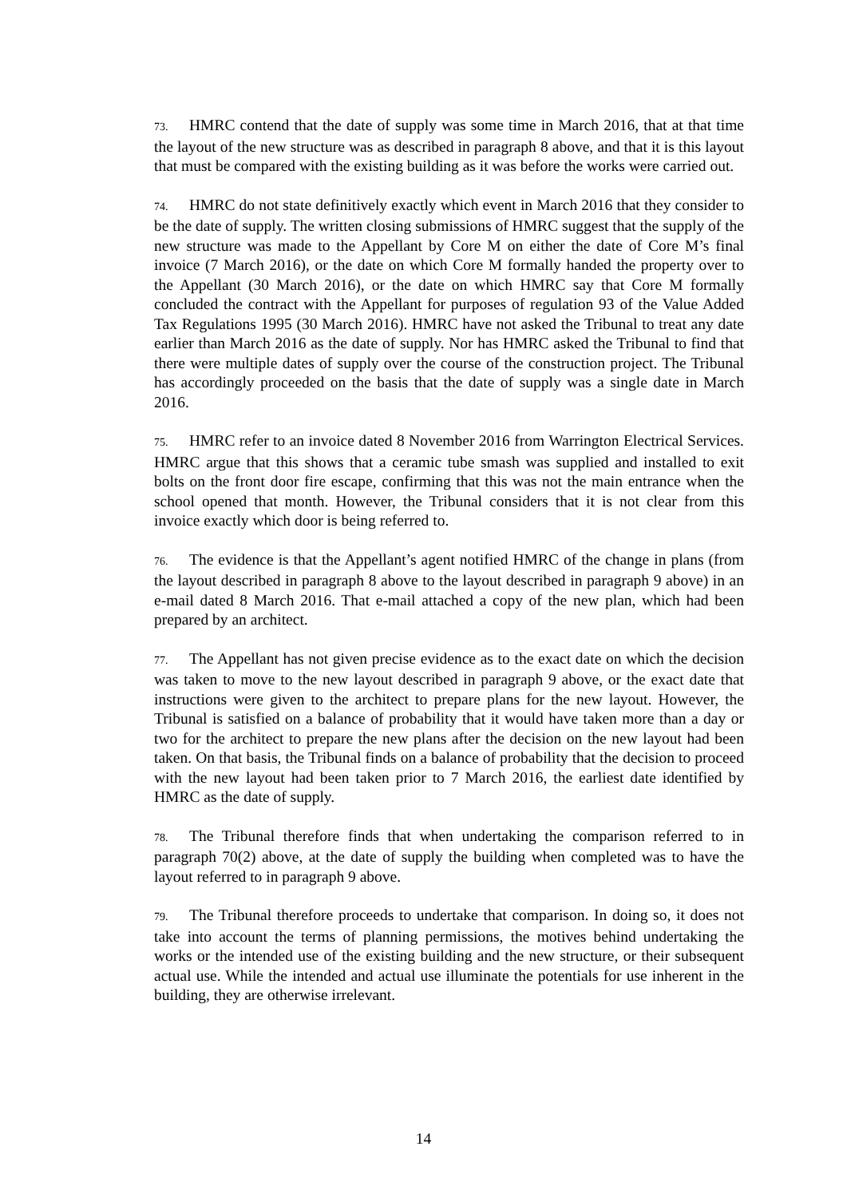73. HMRC contend that the date of supply was some time in March 2016, that at that time the layout of the new structure was as described in paragraph 8 above, and that it is this layout that must be compared with the existing building as it was before the works were carried out.
74. HMRC do not state definitively exactly which event in March 2016 that they consider to be the date of supply. The written closing submissions of HMRC suggest that the supply of the new structure was made to the Appellant by Core M on either the date of Core M’s final invoice (7 March 2016), or the date on which Core M formally handed the property over to the Appellant (30 March 2016), or the date on which HMRC say that Core M formally concluded the contract with the Appellant for purposes of regulation 93 of the Value Added Tax Regulations 1995 (30 March 2016). HMRC have not asked the Tribunal to treat any date earlier than March 2016 as the date of supply. Nor has HMRC asked the Tribunal to find that there were multiple dates of supply over the course of the construction project. The Tribunal has accordingly proceeded on the basis that the date of supply was a single date in March 2016.
75. HMRC refer to an invoice dated 8 November 2016 from Warrington Electrical Services. HMRC argue that this shows that a ceramic tube smash was supplied and installed to exit bolts on the front door fire escape, confirming that this was not the main entrance when the school opened that month. However, the Tribunal considers that it is not clear from this invoice exactly which door is being referred to.
76. The evidence is that the Appellant’s agent notified HMRC of the change in plans (from the layout described in paragraph 8 above to the layout described in paragraph 9 above) in an e-mail dated 8 March 2016. That e-mail attached a copy of the new plan, which had been prepared by an architect.
77. The Appellant has not given precise evidence as to the exact date on which the decision was taken to move to the new layout described in paragraph 9 above, or the exact date that instructions were given to the architect to prepare plans for the new layout. However, the Tribunal is satisfied on a balance of probability that it would have taken more than a day or two for the architect to prepare the new plans after the decision on the new layout had been taken. On that basis, the Tribunal finds on a balance of probability that the decision to proceed with the new layout had been taken prior to 7 March 2016, the earliest date identified by HMRC as the date of supply.
78. The Tribunal therefore finds that when undertaking the comparison referred to in paragraph 70(2) above, at the date of supply the building when completed was to have the layout referred to in paragraph 9 above.
79. The Tribunal therefore proceeds to undertake that comparison. In doing so, it does not take into account the terms of planning permissions, the motives behind undertaking the works or the intended use of the existing building and the new structure, or their subsequent actual use. While the intended and actual use illuminate the potentials for use inherent in the building, they are otherwise irrelevant.
14